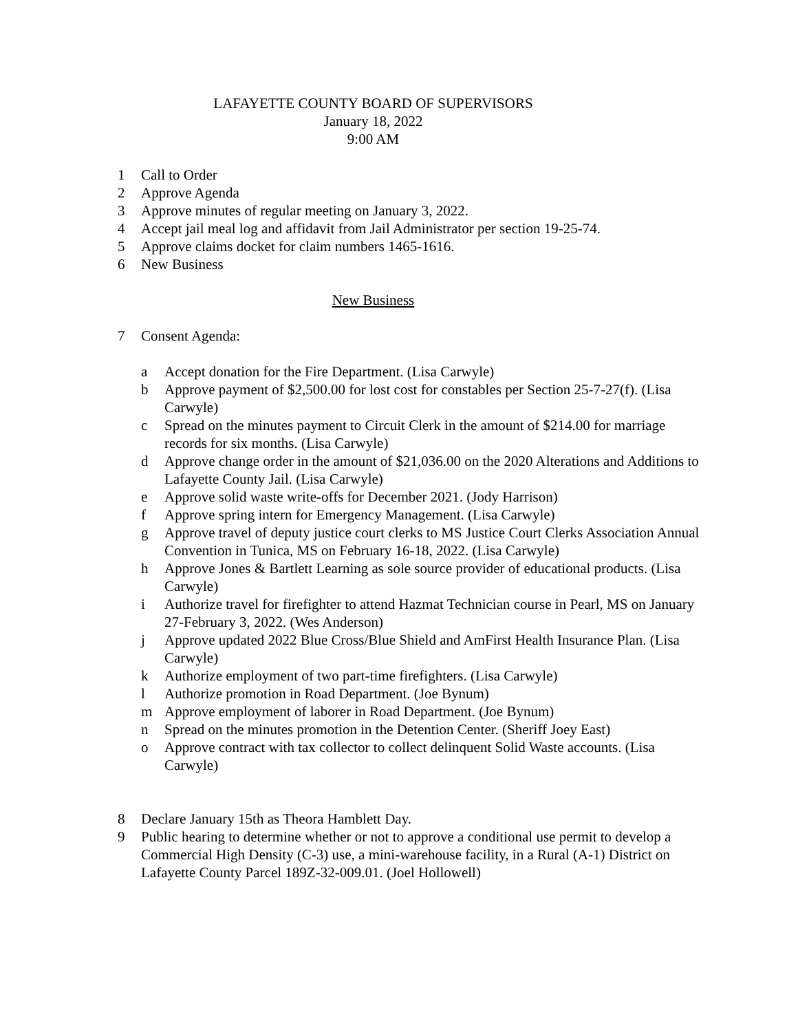LAFAYETTE COUNTY BOARD OF SUPERVISORS
January 18, 2022
9:00 AM
1 Call to Order
2 Approve Agenda
3 Approve minutes of regular meeting on January 3, 2022.
4 Accept jail meal log and affidavit from Jail Administrator per section 19-25-74.
5 Approve claims docket for claim numbers 1465-1616.
6 New Business
New Business
7 Consent Agenda:
a Accept donation for the Fire Department. (Lisa Carwyle)
b Approve payment of $2,500.00 for lost cost for constables per Section 25-7-27(f). (Lisa Carwyle)
c Spread on the minutes payment to Circuit Clerk in the amount of $214.00 for marriage records for six months. (Lisa Carwyle)
d Approve change order in the amount of $21,036.00 on the 2020 Alterations and Additions to Lafayette County Jail. (Lisa Carwyle)
e Approve solid waste write-offs for December 2021. (Jody Harrison)
f Approve spring intern for Emergency Management. (Lisa Carwyle)
g Approve travel of deputy justice court clerks to MS Justice Court Clerks Association Annual Convention in Tunica, MS on February 16-18, 2022. (Lisa Carwyle)
h Approve Jones & Bartlett Learning as sole source provider of educational products. (Lisa Carwyle)
i Authorize travel for firefighter to attend Hazmat Technician course in Pearl, MS on January 27-February 3, 2022. (Wes Anderson)
j Approve updated 2022 Blue Cross/Blue Shield and AmFirst Health Insurance Plan. (Lisa Carwyle)
k Authorize employment of two part-time firefighters. (Lisa Carwyle)
l Authorize promotion in Road Department. (Joe Bynum)
m Approve employment of laborer in Road Department. (Joe Bynum)
n Spread on the minutes promotion in the Detention Center. (Sheriff Joey East)
o Approve contract with tax collector to collect delinquent Solid Waste accounts. (Lisa Carwyle)
8 Declare January 15th as Theora Hamblett Day.
9 Public hearing to determine whether or not to approve a conditional use permit to develop a Commercial High Density (C-3) use, a mini-warehouse facility, in a Rural (A-1) District on Lafayette County Parcel 189Z-32-009.01. (Joel Hollowell)